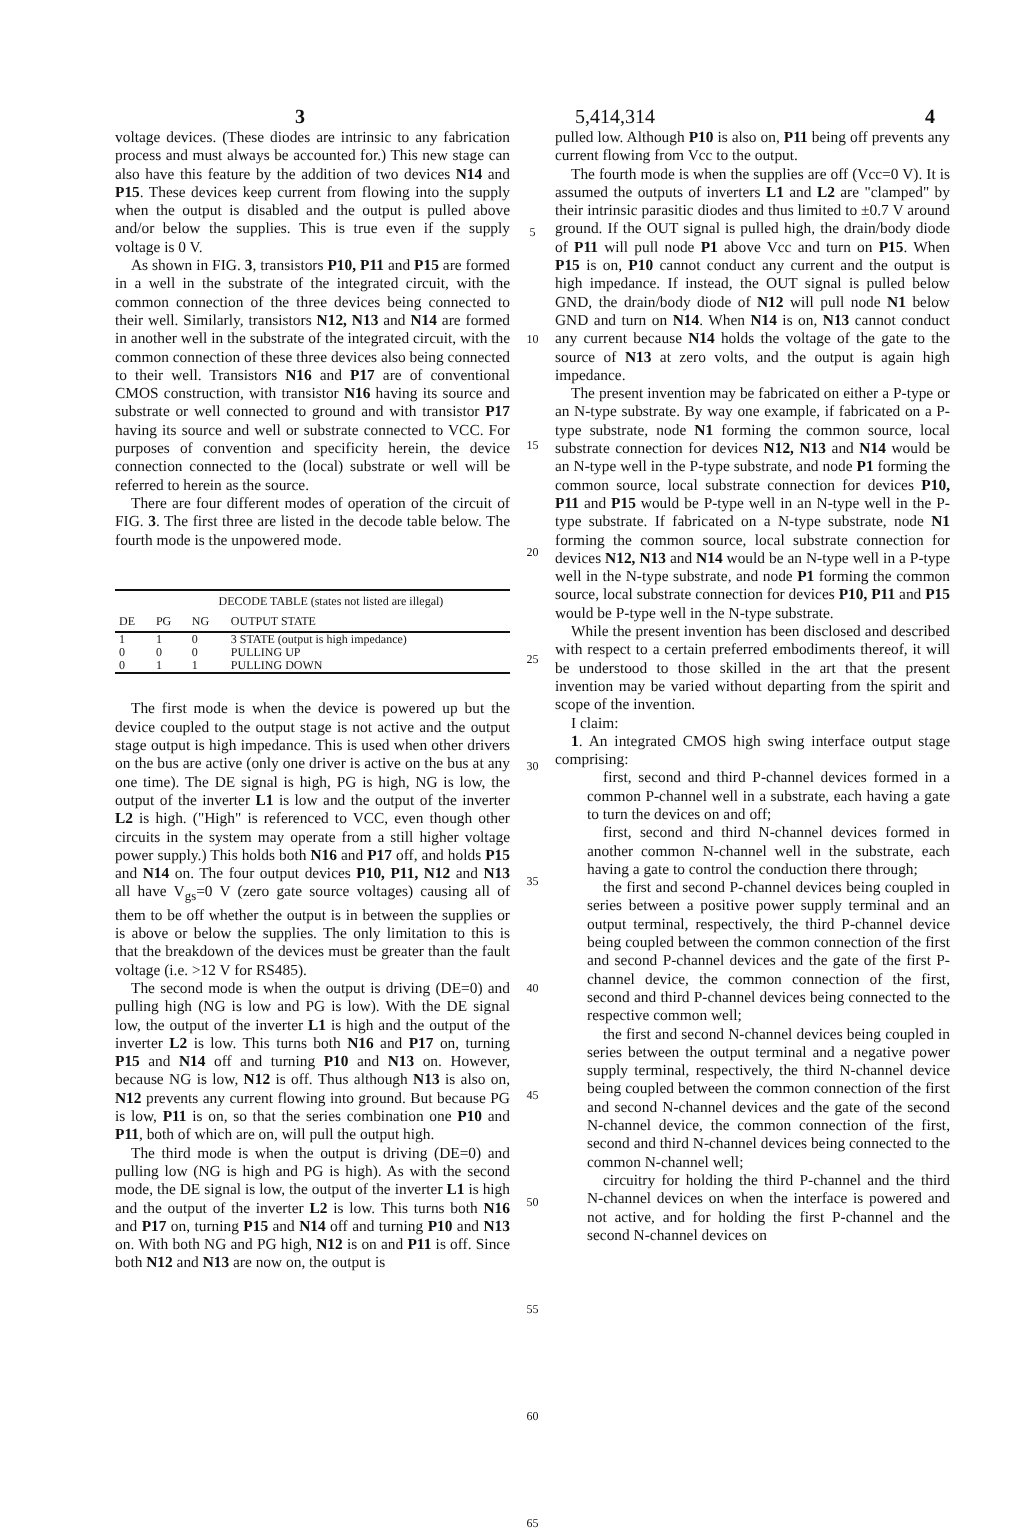3 5,414,314 4
voltage devices. (These diodes are intrinsic to any fabrication process and must always be accounted for.) This new stage can also have this feature by the addition of two devices N14 and P15. These devices keep current from flowing into the supply when the output is disabled and the output is pulled above and/or below the supplies. This is true even if the supply voltage is 0 V.
As shown in FIG. 3, transistors P10, P11 and P15 are formed in a well in the substrate of the integrated circuit, with the common connection of the three devices being connected to their well. Similarly, transistors N12, N13 and N14 are formed in another well in the substrate of the integrated circuit, with the common connection of these three devices also being connected to their well. Transistors N16 and P17 are of conventional CMOS construction, with transistor N16 having its source and substrate or well connected to ground and with transistor P17 having its source and well or substrate connected to VCC. For purposes of convention and specificity herein, the device connection connected to the (local) substrate or well will be referred to herein as the source.
There are four different modes of operation of the circuit of FIG. 3. The first three are listed in the decode table below. The fourth mode is the unpowered mode.
| | DECODE TABLE (states not listed are illegal) | | |
| --- | --- | --- | --- |
| DE | PG | NG | OUTPUT STATE |
| 1 | 1 | 0 | 3 STATE (output is high impedance) |
| 0 | 0 | 0 | PULLING UP |
| 0 | 1 | 1 | PULLING DOWN |
The first mode is when the device is powered up but the device coupled to the output stage is not active and the output stage output is high impedance. This is used when other drivers on the bus are active (only one driver is active on the bus at any one time). The DE signal is high, PG is high, NG is low, the output of the inverter L1 is low and the output of the inverter L2 is high. ("High" is referenced to VCC, even though other circuits in the system may operate from a still higher voltage power supply.) This holds both N16 and P17 off, and holds P15 and N14 on. The four output devices P10, P11, N12 and N13 all have V<sub>gs</sub>=0 V (zero gate source voltages) causing all of them to be off whether the output is in between the supplies or is above or below the supplies. The only limitation to this is that the breakdown of the devices must be greater than the fault voltage (i.e. >12 V for RS485).
The second mode is when the output is driving (DE=0) and pulling high (NG is low and PG is low). With the DE signal low, the output of the inverter L1 is high and the output of the inverter L2 is low. This turns both N16 and P17 on, turning P15 and N14 off and turning P10 and N13 on. However, because NG is low, N12 is off. Thus although N13 is also on, N12 prevents any current flowing into ground. But because PG is low, P11 is on, so that the series combination one P10 and P11, both of which are on, will pull the output high.
The third mode is when the output is driving (DE=0) and pulling low (NG is high and PG is high). As with the second mode, the DE signal is low, the output of the inverter L1 is high and the output of the inverter L2 is low. This turns both N16 and P17 on, turning P15 and N14 off and turning P10 and N13 on. With both NG and PG high, N12 is on and P11 is off. Since both N12 and N13 are now on, the output is
5
10
15
20
25
30
35
40
45
50
55
60
65
pulled low. Although P10 is also on, P11 being off prevents any current flowing from Vcc to the output.
The fourth mode is when the supplies are off (Vcc=0 V). It is assumed the outputs of inverters L1 and L2 are "clamped" by their intrinsic parasitic diodes and thus limited to ±0.7 V around ground. If the OUT signal is pulled high, the drain/body diode of P11 will pull node P1 above Vcc and turn on P15. When P15 is on, P10 cannot conduct any current and the output is high impedance. If instead, the OUT signal is pulled below GND, the drain/body diode of N12 will pull node N1 below GND and turn on N14. When N14 is on, N13 cannot conduct any current because N14 holds the voltage of the gate to the source of N13 at zero volts, and the output is again high impedance.
The present invention may be fabricated on either a P-type or an N-type substrate. By way one example, if fabricated on a P-type substrate, node N1 forming the common source, local substrate connection for devices N12, N13 and N14 would be an N-type well in the P-type substrate, and node P1 forming the common source, local substrate connection for devices P10, P11 and P15 would be P-type well in an N-type well in the P-type substrate. If fabricated on a N-type substrate, node N1 forming the common source, local substrate connection for devices N12, N13 and N14 would be an N-type well in a P-type well in the N-type substrate, and node P1 forming the common source, local substrate connection for devices P10, P11 and P15 would be P-type well in the N-type substrate.
While the present invention has been disclosed and described with respect to a certain preferred embodiments thereof, it will be understood to those skilled in the art that the present invention may be varied without departing from the spirit and scope of the invention.
I claim:
1. An integrated CMOS high swing interface output stage comprising:
first, second and third P-channel devices formed in a common P-channel well in a substrate, each having a gate to turn the devices on and off;
first, second and third N-channel devices formed in another common N-channel well in the substrate, each having a gate to control the conduction there through;
the first and second P-channel devices being coupled in series between a positive power supply terminal and an output terminal, respectively, the third P-channel device being coupled between the common connection of the first and second P-channel devices and the gate of the first P-channel device, the common connection of the first, second and third P-channel devices being connected to the respective common well;
the first and second N-channel devices being coupled in series between the output terminal and a negative power supply terminal, respectively, the third N-channel device being coupled between the common connection of the first and second N-channel devices and the gate of the second N-channel device, the common connection of the first, second and third N-channel devices being connected to the common N-channel well;
circuitry for holding the third P-channel and the third N-channel devices on when the interface is powered and not active, and for holding the first P-channel and the second N-channel devices on